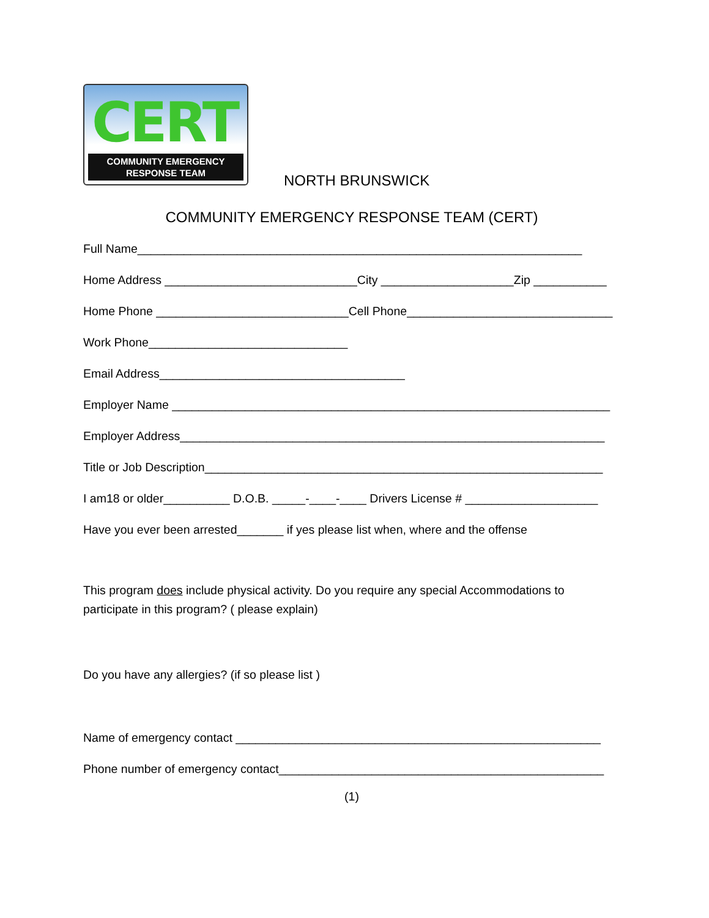CERT
COMMUNITY EMERGENCY
RESPONSE TEAM
NORTH BRUNSWICK
COMMUNITY EMERGENCY RESPONSE TEAM (CERT)
Full Name___________________________________________________________________
Home Address _____________________________City ____________________Zip ___________
Home Phone _____________________________Cell Phone_______________________________
Work Phone______________________________
Email Address_____________________________________
Employer Name __________________________________________________________________
Employer Address________________________________________________________________
Title or Job Description____________________________________________________________
I am18 or older__________ D.O.B. _____-____-____ Drivers License # ____________________
Have you ever been arrested_______ if yes please list when, where and the offense
This program does include physical activity. Do you require any special Accommodations to participate in this program? ( please explain)
Do you have any allergies? (if so please list )
Name of emergency contact _______________________________________________________
Phone number of emergency contact_________________________________________________
(1)